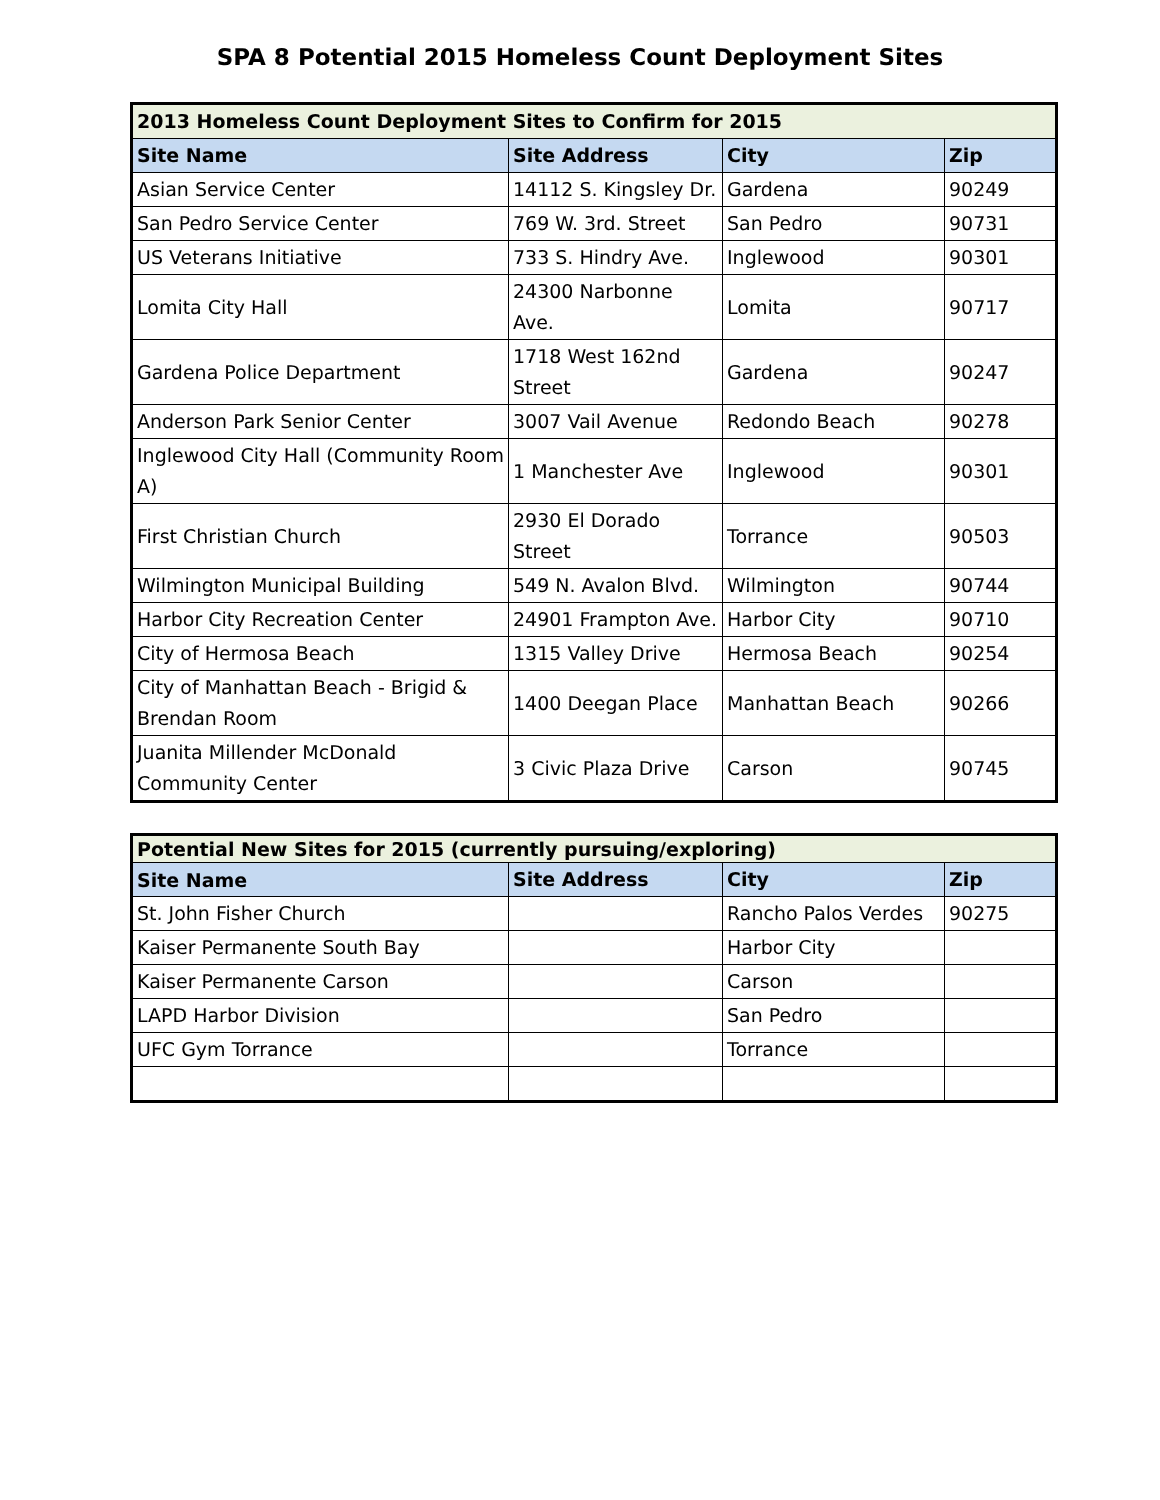SPA 8 Potential 2015 Homeless Count Deployment Sites
| 2013 Homeless Count Deployment Sites to Confirm for 2015 | | | |
| Site Name | Site Address | City | Zip |
| Asian Service Center | 14112 S. Kingsley Dr. | Gardena | 90249 |
| San Pedro Service Center | 769 W. 3rd. Street | San Pedro | 90731 |
| US Veterans Initiative | 733 S. Hindry Ave. | Inglewood | 90301 |
| Lomita City Hall | 24300 Narbonne Ave. | Lomita | 90717 |
| Gardena Police Department | 1718 West 162nd Street | Gardena | 90247 |
| Anderson Park Senior Center | 3007 Vail Avenue | Redondo Beach | 90278 |
| Inglewood City Hall (Community Room A) | 1 Manchester Ave | Inglewood | 90301 |
| First Christian Church | 2930 El Dorado Street | Torrance | 90503 |
| Wilmington Municipal Building | 549 N. Avalon Blvd. | Wilmington | 90744 |
| Harbor City Recreation Center | 24901 Frampton Ave. | Harbor City | 90710 |
| City of Hermosa Beach | 1315 Valley Drive | Hermosa Beach | 90254 |
| City of Manhattan Beach - Brigid & Brendan Room | 1400 Deegan Place | Manhattan Beach | 90266 |
| Juanita Millender McDonald Community Center | 3 Civic Plaza Drive | Carson | 90745 |
| Potential New Sites for 2015 (currently pursuing/exploring) | | | |
| Site Name | Site Address | City | Zip |
| St. John Fisher Church | | Rancho Palos Verdes | 90275 |
| Kaiser Permanente South Bay | | Harbor City | |
| Kaiser Permanente Carson | | Carson | |
| LAPD Harbor Division | | San Pedro | |
| UFC Gym Torrance | | Torrance | |